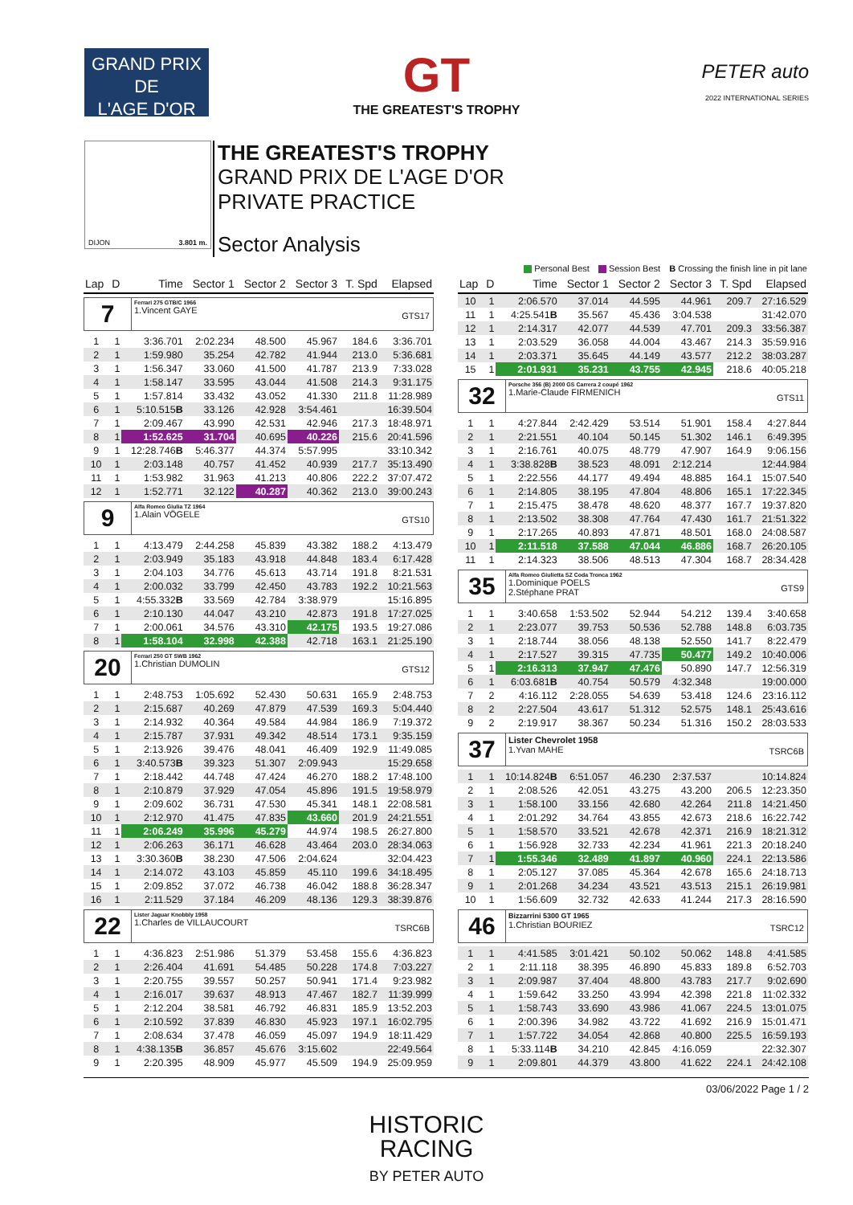GRAND PRIX
DE
L'AGE D'OR
GT
THE GREATEST'S TROPHY
PETER auto
2022 INTERNATIONAL SERIES
DIJON 3.801 m.
THE GREATEST'S TROPHY
GRAND PRIX DE L'AGE D'OR
PRIVATE PRACTICE
Sector Analysis
Personal Best Session Best B Crossing the finish line in pit lane
| Lap | D | Time | Sector 1 | Sector 2 | Sector 3 | T. Spd | Elapsed |
| --- | --- | --- | --- | --- | --- | --- | --- |
| 7 Ferrari 275 GTB/C 1966 1.Vincent GAYE GTS17 | | | | | | | |
| 1 | 1 | 3:36.701 | 2:02.234 | 48.500 | 45.967 | 184.6 | 3:36.701 |
| 2 | 1 | 1:59.980 | 35.254 | 42.782 | 41.944 | 213.0 | 5:36.681 |
| 3 | 1 | 1:56.347 | 33.060 | 41.500 | 41.787 | 213.9 | 7:33.028 |
| 4 | 1 | 1:58.147 | 33.595 | 43.044 | 41.508 | 214.3 | 9:31.175 |
| 5 | 1 | 1:57.814 | 33.432 | 43.052 | 41.330 | 211.8 | 11:28.989 |
| 6 | 1 | 5:10.515 B | 33.126 | 42.928 | 3:54.461 | | 16:39.504 |
| 7 | 1 | 2:09.467 | 43.990 | 42.531 | 42.946 | 217.3 | 18:48.971 |
| 8 | 1 | 1:52.625 | 31.704 | 40.695 | 40.226 | 215.6 | 20:41.596 |
| 9 | 1 | 12:28.746 B | 5:46.377 | 44.374 | 5:57.995 | | 33:10.342 |
| 10 | 1 | 2:03.148 | 40.757 | 41.452 | 40.939 | 217.7 | 35:13.490 |
| 11 | 1 | 1:53.982 | 31.963 | 41.213 | 40.806 | 222.2 | 37:07.472 |
| 12 | 1 | 1:52.771 | 32.122 | 40.287 | 40.362 | 213.0 | 39:00.243 |
| 9 Alfa Romeo Giulia TZ 1964 1.Alain VÖGELE GTS10 | | | | | | | |
| 1 | 1 | 4:13.479 | 2:44.258 | 45.839 | 43.382 | 188.2 | 4:13.479 |
| 2 | 1 | 2:03.949 | 35.183 | 43.918 | 44.848 | 183.4 | 6:17.428 |
| 3 | 1 | 2:04.103 | 34.776 | 45.613 | 43.714 | 191.8 | 8:21.531 |
| 4 | 1 | 2:00.032 | 33.799 | 42.450 | 43.783 | 192.2 | 10:21.563 |
| 5 | 1 | 4:55.332 B | 33.569 | 42.784 | 3:38.979 | | 15:16.895 |
| 6 | 1 | 2:10.130 | 44.047 | 43.210 | 42.873 | 191.8 | 17:27.025 |
| 7 | 1 | 2:00.061 | 34.576 | 43.310 | 42.175 | 193.5 | 19:27.086 |
| 8 | 1 | 1:58.104 | 32.998 | 42.388 | 42.718 | 163.1 | 21:25.190 |
| 20 Ferrari 250 GT SWB 1962 1.Christian DUMOLIN GTS12 | | | | | | | |
| 1 | 1 | 2:48.753 | 1:05.692 | 52.430 | 50.631 | 165.9 | 2:48.753 |
| 2 | 1 | 2:15.687 | 40.269 | 47.879 | 47.539 | 169.3 | 5:04.440 |
| 3 | 1 | 2:14.932 | 40.364 | 49.584 | 44.984 | 186.9 | 7:19.372 |
| 4 | 1 | 2:15.787 | 37.931 | 49.342 | 48.514 | 173.1 | 9:35.159 |
| 5 | 1 | 2:13.926 | 39.476 | 48.041 | 46.409 | 192.9 | 11:49.085 |
| 6 | 1 | 3:40.573 B | 39.323 | 51.307 | 2:09.943 | | 15:29.658 |
| 7 | 1 | 2:18.442 | 44.748 | 47.424 | 46.270 | 188.2 | 17:48.100 |
| 8 | 1 | 2:10.879 | 37.929 | 47.054 | 45.896 | 191.5 | 19:58.979 |
| 9 | 1 | 2:09.602 | 36.731 | 47.530 | 45.341 | 148.1 | 22:08.581 |
| 10 | 1 | 2:12.970 | 41.475 | 47.835 | 43.660 | 201.9 | 24:21.551 |
| 11 | 1 | 2:06.249 | 35.996 | 45.279 | 44.974 | 198.5 | 26:27.800 |
| 12 | 1 | 2:06.263 | 36.171 | 46.628 | 43.464 | 203.0 | 28:34.063 |
| 13 | 1 | 3:30.360 B | 38.230 | 47.506 | 2:04.624 | | 32:04.423 |
| 14 | 1 | 2:14.072 | 43.103 | 45.859 | 45.110 | 199.6 | 34:18.495 |
| 15 | 1 | 2:09.852 | 37.072 | 46.738 | 46.042 | 188.8 | 36:28.347 |
| 16 | 1 | 2:11.529 | 37.184 | 46.209 | 48.136 | 129.3 | 38:39.876 |
| 22 Lister Jaguar Knobbly 1958 1.Charles de VILLAUCOURT TSRC6B | | | | | | | |
| 1 | 1 | 4:36.823 | 2:51.986 | 51.379 | 53.458 | 155.6 | 4:36.823 |
| 2 | 1 | 2:26.404 | 41.691 | 54.485 | 50.228 | 174.8 | 7:03.227 |
| 3 | 1 | 2:20.755 | 39.557 | 50.257 | 50.941 | 171.4 | 9:23.982 |
| 4 | 1 | 2:16.017 | 39.637 | 48.913 | 47.467 | 182.7 | 11:39.999 |
| 5 | 1 | 2:12.204 | 38.581 | 46.792 | 46.831 | 185.9 | 13:52.203 |
| 6 | 1 | 2:10.592 | 37.839 | 46.830 | 45.923 | 197.1 | 16:02.795 |
| 7 | 1 | 2:08.634 | 37.478 | 46.059 | 45.097 | 194.9 | 18:11.429 |
| 8 | 1 | 4:38.135 B | 36.857 | 45.676 | 3:15.602 | | 22:49.564 |
| 9 | 1 | 2:20.395 | 48.909 | 45.977 | 45.509 | 194.9 | 25:09.959 |
| Lap | D | Time | Sector 1 | Sector 2 | Sector 3 | T. Spd | Elapsed |
| --- | --- | --- | --- | --- | --- | --- | --- |
| 10 | 1 | 2:06.570 | 37.014 | 44.595 | 44.961 | 209.7 | 27:16.529 |
| 11 | 1 | 4:25.541 B | 35.567 | 45.436 | 3:04.538 | | 31:42.070 |
| 12 | 1 | 2:14.317 | 42.077 | 44.539 | 47.701 | 209.3 | 33:56.387 |
| 13 | 1 | 2:03.529 | 36.058 | 44.004 | 43.467 | 214.3 | 35:59.916 |
| 14 | 1 | 2:03.371 | 35.645 | 44.149 | 43.577 | 212.2 | 38:03.287 |
| 15 | 1 | 2:01.931 | 35.231 | 43.755 | 42.945 | 218.6 | 40:05.218 |
| 32 Porsche 356 (B) 2000 GS Carrera 2 coupé 1962 1.Marie-Claude FIRMENICH GTS11 | | | | | | | |
| 1 | 1 | 4:27.844 | 2:42.429 | 53.514 | 51.901 | 158.4 | 4:27.844 |
| 2 | 1 | 2:21.551 | 40.104 | 50.145 | 51.302 | 146.1 | 6:49.395 |
| 3 | 1 | 2:16.761 | 40.075 | 48.779 | 47.907 | 164.9 | 9:06.156 |
| 4 | 1 | 3:38.828 B | 38.523 | 48.091 | 2:12.214 | | 12:44.984 |
| 5 | 1 | 2:22.556 | 44.177 | 49.494 | 48.885 | 164.1 | 15:07.540 |
| 6 | 1 | 2:14.805 | 38.195 | 47.804 | 48.806 | 165.1 | 17:22.345 |
| 7 | 1 | 2:15.475 | 38.478 | 48.620 | 48.377 | 167.7 | 19:37.820 |
| 8 | 1 | 2:13.502 | 38.308 | 47.764 | 47.430 | 161.7 | 21:51.322 |
| 9 | 1 | 2:17.265 | 40.893 | 47.871 | 48.501 | 168.0 | 24:08.587 |
| 10 | 1 | 2:11.518 | 37.588 | 47.044 | 46.886 | 168.7 | 26:20.105 |
| 11 | 1 | 2:14.323 | 38.506 | 48.513 | 47.304 | 168.7 | 28:34.428 |
| 35 Alfa Romeo Giulietta SZ Coda Tronca 1962 1.Dominique POELS 2.Stéphane PRAT GTS9 | | | | | | | |
| 1 | 1 | 3:40.658 | 1:53.502 | 52.944 | 54.212 | 139.4 | 3:40.658 |
| 2 | 1 | 2:23.077 | 39.753 | 50.536 | 52.788 | 148.8 | 6:03.735 |
| 3 | 1 | 2:18.744 | 38.056 | 48.138 | 52.550 | 141.7 | 8:22.479 |
| 4 | 1 | 2:17.527 | 39.315 | 47.735 | 50.477 | 149.2 | 10:40.006 |
| 5 | 1 | 2:16.313 | 37.947 | 47.476 | 50.890 | 147.7 | 12:56.319 |
| 6 | 1 | 6:03.681 B | 40.754 | 50.579 | 4:32.348 | | 19:00.000 |
| 7 | 2 | 4:16.112 | 2:28.055 | 54.639 | 53.418 | 124.6 | 23:16.112 |
| 8 | 2 | 2:27.504 | 43.617 | 51.312 | 52.575 | 148.1 | 25:43.616 |
| 9 | 2 | 2:19.917 | 38.367 | 50.234 | 51.316 | 150.2 | 28:03.533 |
| 37 Lister Chevrolet 1958 1.Yvan MAHE TSRC6B | | | | | | | |
| 1 | 1 | 10:14.824 B | 6:51.057 | 46.230 | 2:37.537 | | 10:14.824 |
| 2 | 1 | 2:08.526 | 42.051 | 43.275 | 43.200 | 206.5 | 12:23.350 |
| 3 | 1 | 1:58.100 | 33.156 | 42.680 | 42.264 | 211.8 | 14:21.450 |
| 4 | 1 | 2:01.292 | 34.764 | 43.855 | 42.673 | 218.6 | 16:22.742 |
| 5 | 1 | 1:58.570 | 33.521 | 42.678 | 42.371 | 216.9 | 18:21.312 |
| 6 | 1 | 1:56.928 | 32.733 | 42.234 | 41.961 | 221.3 | 20:18.240 |
| 7 | 1 | 1:55.346 | 32.489 | 41.897 | 40.960 | 224.1 | 22:13.586 |
| 8 | 1 | 2:05.127 | 37.085 | 45.364 | 42.678 | 165.6 | 24:18.713 |
| 9 | 1 | 2:01.268 | 34.234 | 43.521 | 43.513 | 215.1 | 26:19.981 |
| 10 | 1 | 1:56.609 | 32.732 | 42.633 | 41.244 | 217.3 | 28:16.590 |
| 46 Bizzarrini 5300 GT 1965 1.Christian BOURIEZ TSRC12 | | | | | | | |
| 1 | 1 | 4:41.585 | 3:01.421 | 50.102 | 50.062 | 148.8 | 4:41.585 |
| 2 | 1 | 2:11.118 | 38.395 | 46.890 | 45.833 | 189.8 | 6:52.703 |
| 3 | 1 | 2:09.987 | 37.404 | 48.800 | 43.783 | 217.7 | 9:02.690 |
| 4 | 1 | 1:59.642 | 33.250 | 43.994 | 42.398 | 221.8 | 11:02.332 |
| 5 | 1 | 1:58.743 | 33.690 | 43.986 | 41.067 | 224.5 | 13:01.075 |
| 6 | 1 | 2:00.396 | 34.982 | 43.722 | 41.692 | 216.9 | 15:01.471 |
| 7 | 1 | 1:57.722 | 34.054 | 42.868 | 40.800 | 225.5 | 16:59.193 |
| 8 | 1 | 5:33.114 B | 34.210 | 42.845 | 4:16.059 | | 22:32.307 |
| 9 | 1 | 2:09.801 | 44.379 | 43.800 | 41.622 | 224.1 | 24:42.108 |
03/06/2022 Page 1 / 2
HISTORIC
RACING
BY PETER AUTO